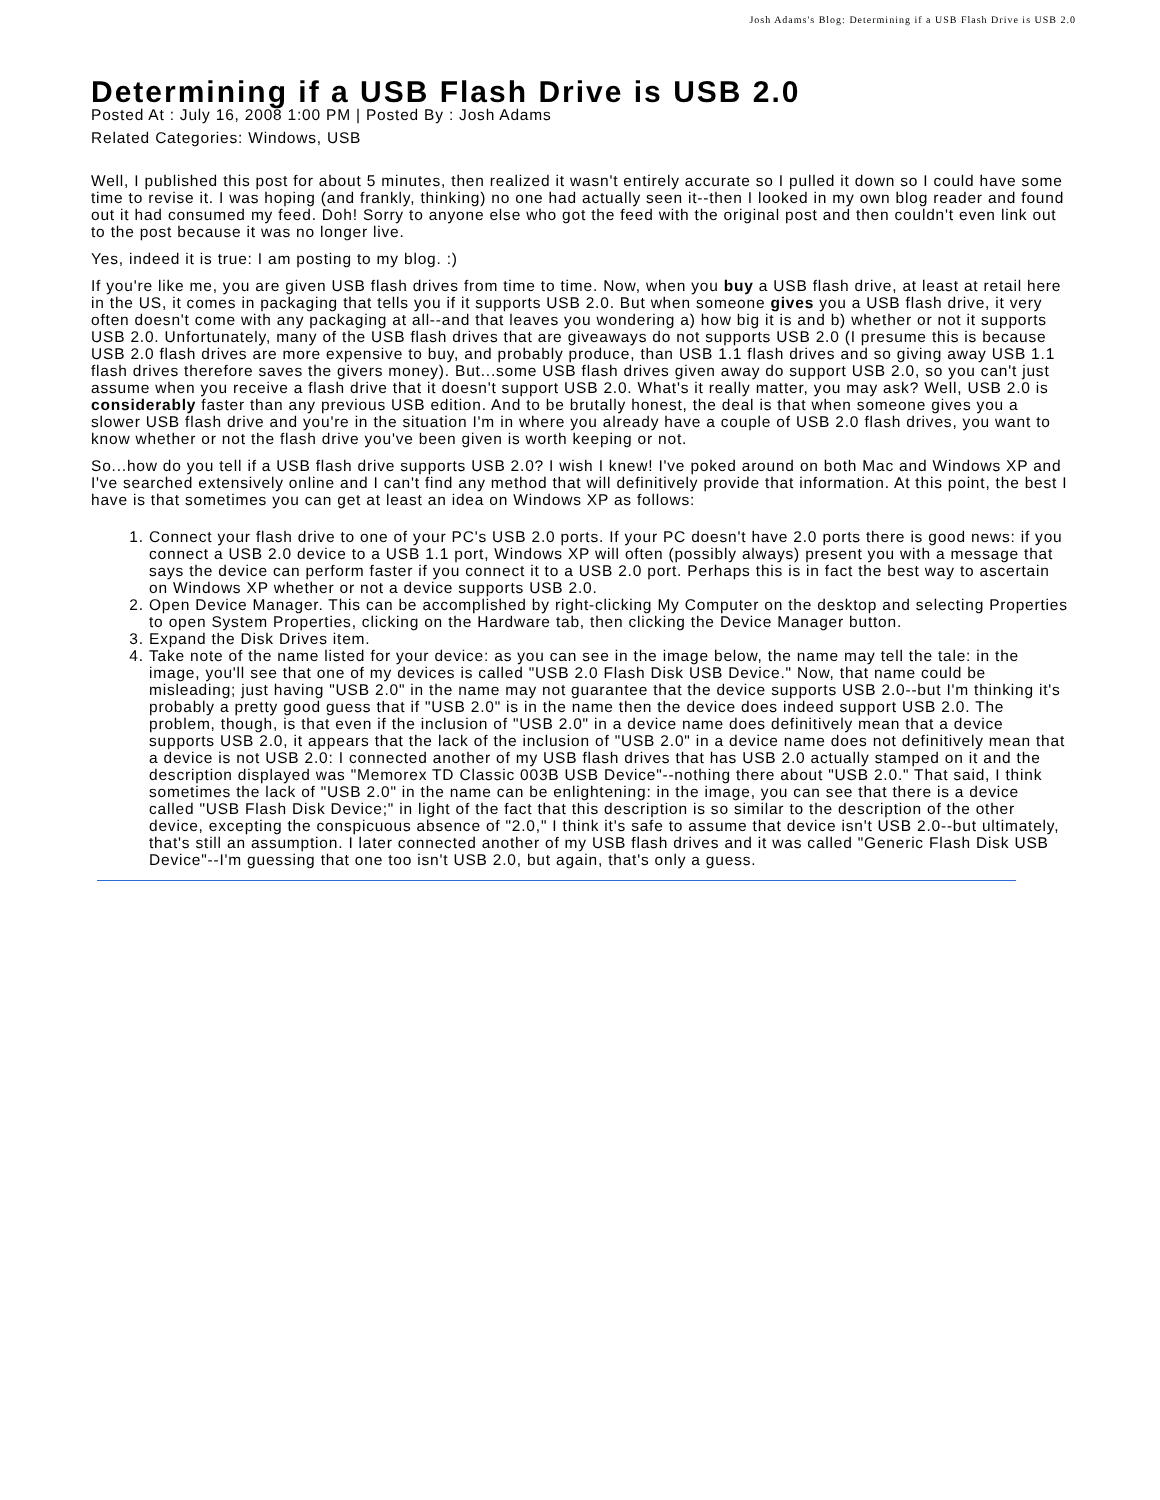Josh Adams's Blog: Determining if a USB Flash Drive is USB 2.0
Determining if a USB Flash Drive is USB 2.0
Posted At : July 16, 2008 1:00 PM | Posted By : Josh Adams
Related Categories: Windows, USB
Well, I published this post for about 5 minutes, then realized it wasn't entirely accurate so I pulled it down so I could have some time to revise it. I was hoping (and frankly, thinking) no one had actually seen it--then I looked in my own blog reader and found out it had consumed my feed. Doh! Sorry to anyone else who got the feed with the original post and then couldn't even link out to the post because it was no longer live.
Yes, indeed it is true: I am posting to my blog. :)
If you're like me, you are given USB flash drives from time to time. Now, when you buy a USB flash drive, at least at retail here in the US, it comes in packaging that tells you if it supports USB 2.0. But when someone gives you a USB flash drive, it very often doesn't come with any packaging at all--and that leaves you wondering a) how big it is and b) whether or not it supports USB 2.0. Unfortunately, many of the USB flash drives that are giveaways do not supports USB 2.0 (I presume this is because USB 2.0 flash drives are more expensive to buy, and probably produce, than USB 1.1 flash drives and so giving away USB 1.1 flash drives therefore saves the givers money). But...some USB flash drives given away do support USB 2.0, so you can't just assume when you receive a flash drive that it doesn't support USB 2.0. What's it really matter, you may ask? Well, USB 2.0 is considerably faster than any previous USB edition. And to be brutally honest, the deal is that when someone gives you a slower USB flash drive and you're in the situation I'm in where you already have a couple of USB 2.0 flash drives, you want to know whether or not the flash drive you've been given is worth keeping or not.
So...how do you tell if a USB flash drive supports USB 2.0? I wish I knew! I've poked around on both Mac and Windows XP and I've searched extensively online and I can't find any method that will definitively provide that information. At this point, the best I have is that sometimes you can get at least an idea on Windows XP as follows:
1. Connect your flash drive to one of your PC's USB 2.0 ports. If your PC doesn't have 2.0 ports there is good news: if you connect a USB 2.0 device to a USB 1.1 port, Windows XP will often (possibly always) present you with a message that says the device can perform faster if you connect it to a USB 2.0 port. Perhaps this is in fact the best way to ascertain on Windows XP whether or not a device supports USB 2.0.
2. Open Device Manager. This can be accomplished by right-clicking My Computer on the desktop and selecting Properties to open System Properties, clicking on the Hardware tab, then clicking the Device Manager button.
3. Expand the Disk Drives item.
4. Take note of the name listed for your device: as you can see in the image below, the name may tell the tale: in the image, you'll see that one of my devices is called "USB 2.0 Flash Disk USB Device." Now, that name could be misleading; just having "USB 2.0" in the name may not guarantee that the device supports USB 2.0--but I'm thinking it's probably a pretty good guess that if "USB 2.0" is in the name then the device does indeed support USB 2.0. The problem, though, is that even if the inclusion of "USB 2.0" in a device name does definitively mean that a device supports USB 2.0, it appears that the lack of the inclusion of "USB 2.0" in a device name does not definitively mean that a device is not USB 2.0: I connected another of my USB flash drives that has USB 2.0 actually stamped on it and the description displayed was "Memorex TD Classic 003B USB Device"--nothing there about "USB 2.0." That said, I think sometimes the lack of "USB 2.0" in the name can be enlightening: in the image, you can see that there is a device called "USB Flash Disk Device;" in light of the fact that this description is so similar to the description of the other device, excepting the conspicuous absence of "2.0," I think it's safe to assume that device isn't USB 2.0--but ultimately, that's still an assumption. I later connected another of my USB flash drives and it was called "Generic Flash Disk USB Device"--I'm guessing that one too isn't USB 2.0, but again, that's only a guess.